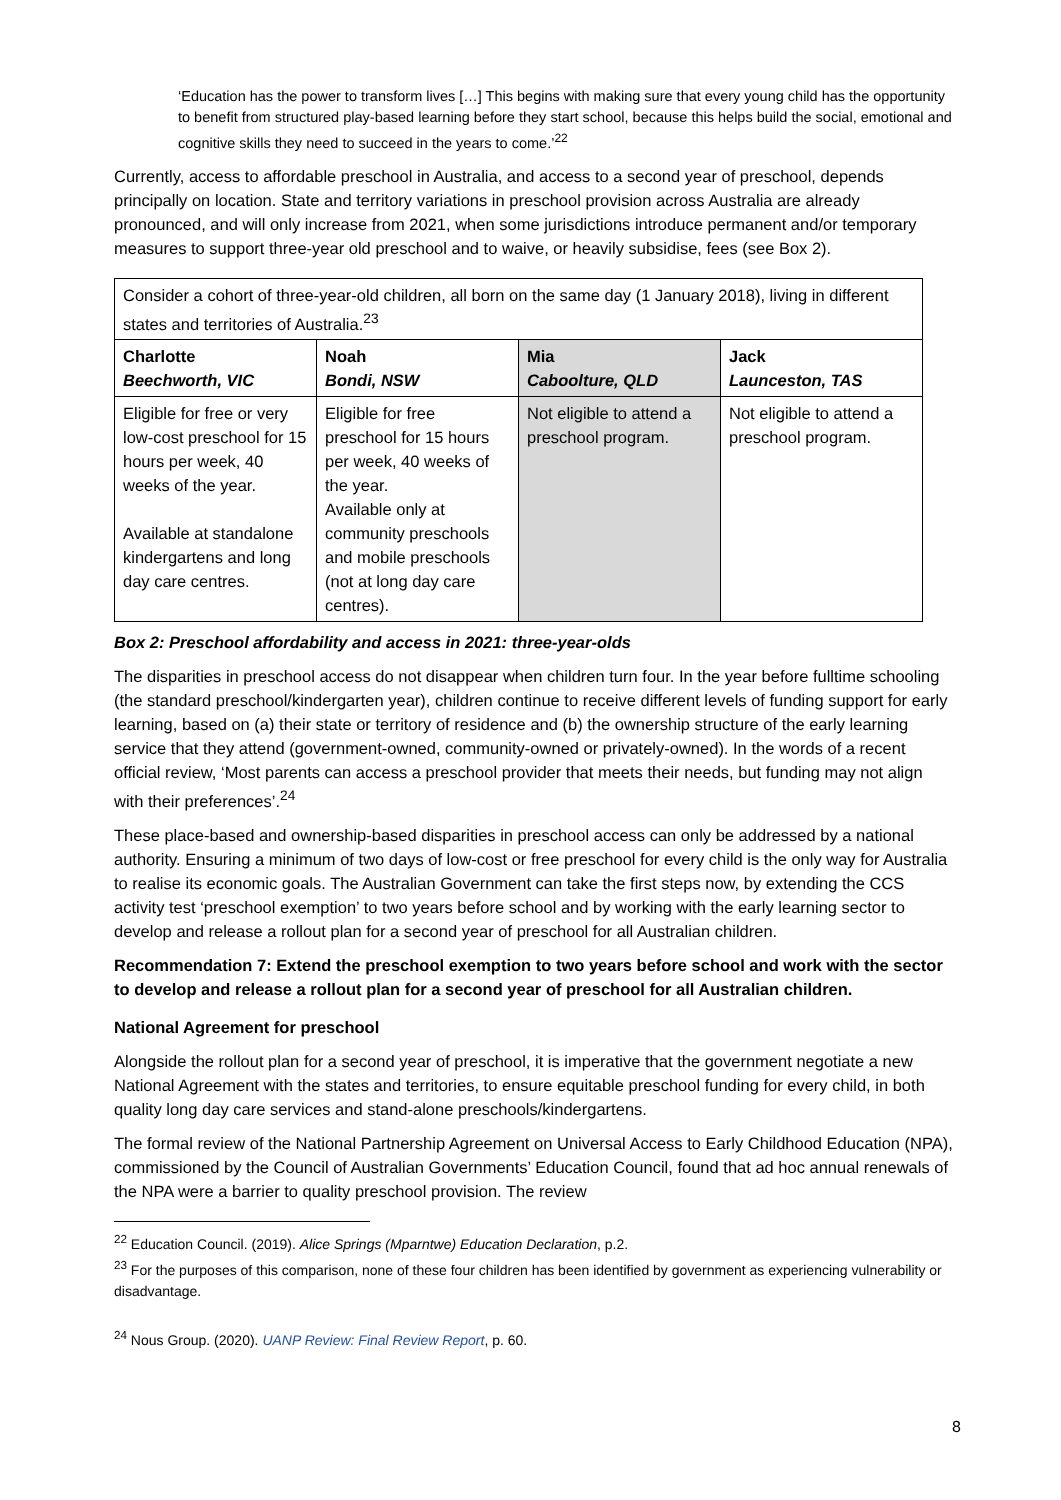‘Education has the power to transform lives […] This begins with making sure that every young child has the opportunity to benefit from structured play-based learning before they start school, because this helps build the social, emotional and cognitive skills they need to succeed in the years to come.’<sup>22</sup>
Currently, access to affordable preschool in Australia, and access to a second year of preschool, depends principally on location. State and territory variations in preschool provision across Australia are already pronounced, and will only increase from 2021, when some jurisdictions introduce permanent and/or temporary measures to support three-year old preschool and to waive, or heavily subsidise, fees (see Box 2).
| Consider a cohort of three-year-old children, all born on the same day (1 January 2018), living in different states and territories of Australia.<sup>23</sup> | | | |
| Charlotte Beechworth, VIC | Noah Bondi, NSW | Mia Caboolture, QLD | Jack Launceston, TAS |
| Eligible for free or very low-cost preschool for 15 hours per week, 40 weeks of the year. Available at standalone kindergartens and long day care centres. | Eligible for free preschool for 15 hours per week, 40 weeks of the year. Available only at community preschools and mobile preschools (not at long day care centres). | Not eligible to attend a preschool program. | Not eligible to attend a preschool program. |
Box 2: Preschool affordability and access in 2021: three-year-olds
The disparities in preschool access do not disappear when children turn four. In the year before fulltime schooling (the standard preschool/kindergarten year), children continue to receive different levels of funding support for early learning, based on (a) their state or territory of residence and (b) the ownership structure of the early learning service that they attend (government-owned, community-owned or privately-owned). In the words of a recent official review, ‘Most parents can access a preschool provider that meets their needs, but funding may not align with their preferences’.<sup>24</sup>
These place-based and ownership-based disparities in preschool access can only be addressed by a national authority. Ensuring a minimum of two days of low-cost or free preschool for every child is the only way for Australia to realise its economic goals. The Australian Government can take the first steps now, by extending the CCS activity test ‘preschool exemption’ to two years before school and by working with the early learning sector to develop and release a rollout plan for a second year of preschool for all Australian children.
Recommendation 7: Extend the preschool exemption to two years before school and work with the sector to develop and release a rollout plan for a second year of preschool for all Australian children.
National Agreement for preschool
Alongside the rollout plan for a second year of preschool, it is imperative that the government negotiate a new National Agreement with the states and territories, to ensure equitable preschool funding for every child, in both quality long day care services and stand-alone preschools/kindergartens.
The formal review of the National Partnership Agreement on Universal Access to Early Childhood Education (NPA), commissioned by the Council of Australian Governments’ Education Council, found that ad hoc annual renewals of the NPA were a barrier to quality preschool provision. The review
<sup>22</sup> Education Council. (2019). Alice Springs (Mparntwe) Education Declaration, p.2.
<sup>23</sup> For the purposes of this comparison, none of these four children has been identified by government as experiencing vulnerability or disadvantage.
<sup>24</sup> Nous Group. (2020). UANP Review: Final Review Report, p. 60.
8